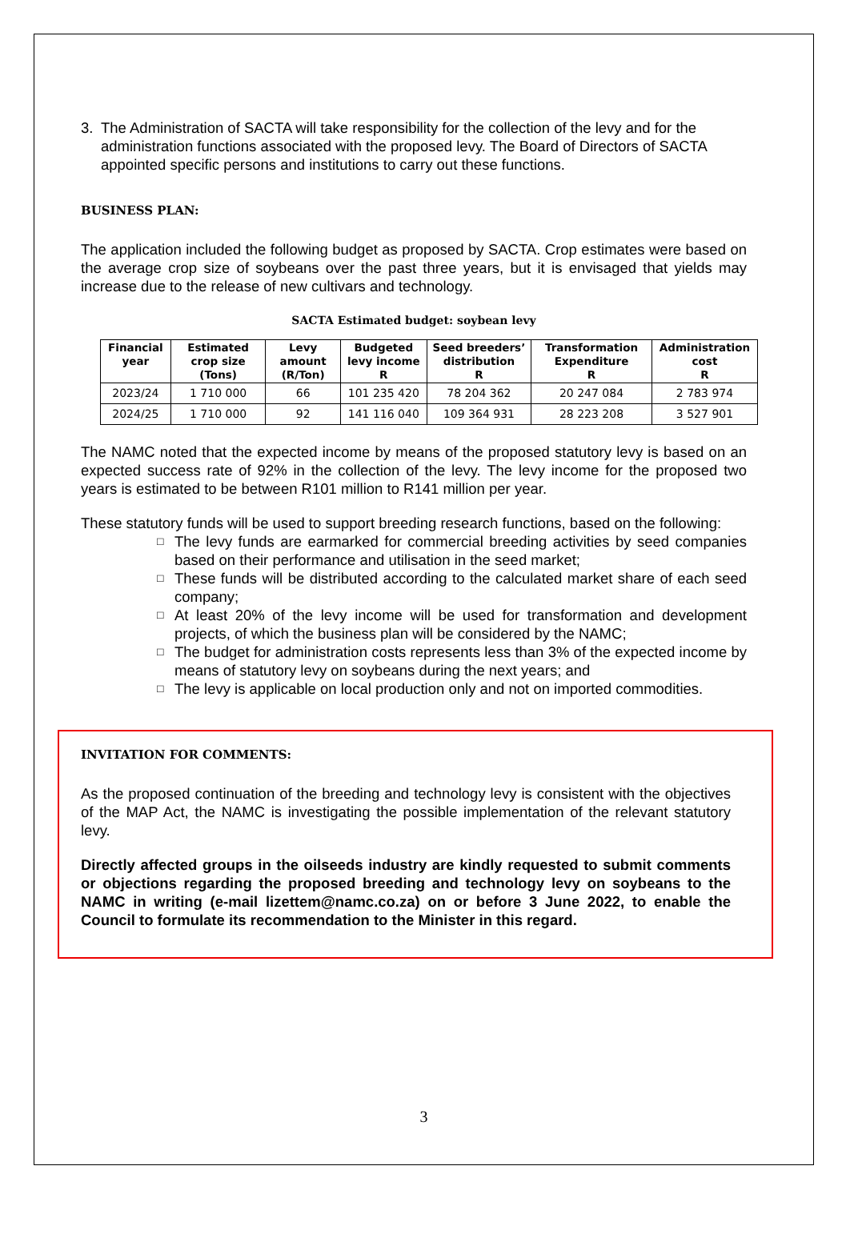3. The Administration of SACTA will take responsibility for the collection of the levy and for the administration functions associated with the proposed levy. The Board of Directors of SACTA appointed specific persons and institutions to carry out these functions.
BUSINESS PLAN:
The application included the following budget as proposed by SACTA. Crop estimates were based on the average crop size of soybeans over the past three years, but it is envisaged that yields may increase due to the release of new cultivars and technology.
SACTA Estimated budget: soybean levy
| Financial year | Estimated crop size (Tons) | Levy amount (R/Ton) | Budgeted levy income R | Seed breeders’ distribution R | Transformation Expenditure R | Administration cost R |
| --- | --- | --- | --- | --- | --- | --- |
| 2023/24 | 1 710 000 | 66 | 101 235 420 | 78 204 362 | 20 247 084 | 2 783 974 |
| 2024/25 | 1 710 000 | 92 | 141 116 040 | 109 364 931 | 28 223 208 | 3 527 901 |
The NAMC noted that the expected income by means of the proposed statutory levy is based on an expected success rate of 92% in the collection of the levy. The levy income for the proposed two years is estimated to be between R101 million to R141 million per year.
These statutory funds will be used to support breeding research functions, based on the following:
□ The levy funds are earmarked for commercial breeding activities by seed companies based on their performance and utilisation in the seed market;
□ These funds will be distributed according to the calculated market share of each seed company;
□ At least 20% of the levy income will be used for transformation and development projects, of which the business plan will be considered by the NAMC;
□ The budget for administration costs represents less than 3% of the expected income by means of statutory levy on soybeans during the next years; and
□ The levy is applicable on local production only and not on imported commodities.
INVITATION FOR COMMENTS:
As the proposed continuation of the breeding and technology levy is consistent with the objectives of the MAP Act, the NAMC is investigating the possible implementation of the relevant statutory levy.
Directly affected groups in the oilseeds industry are kindly requested to submit comments or objections regarding the proposed breeding and technology levy on soybeans to the NAMC in writing (e-mail lizettem@namc.co.za) on or before 3 June 2022, to enable the Council to formulate its recommendation to the Minister in this regard.
3